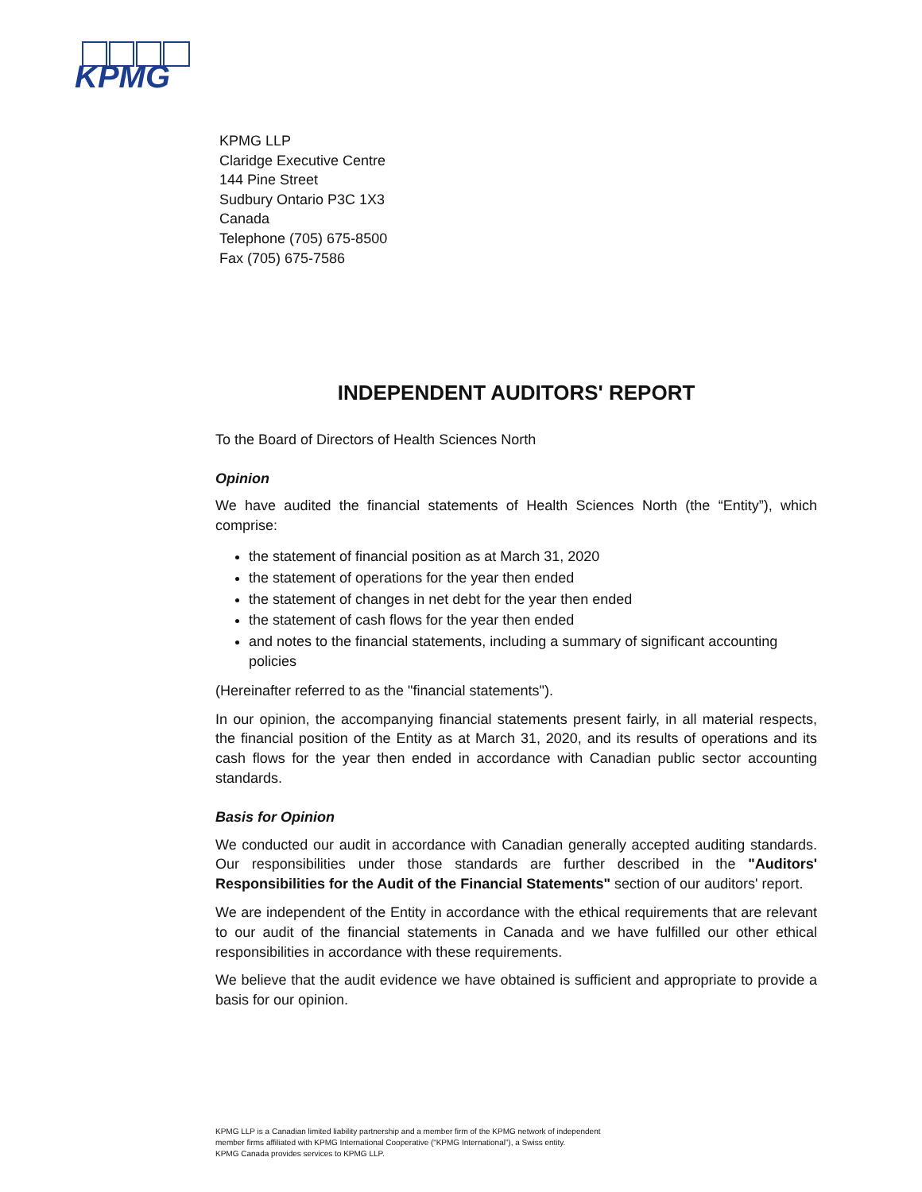KPMG
KPMG LLP
Claridge Executive Centre
144 Pine Street
Sudbury Ontario P3C 1X3
Canada
Telephone (705) 675-8500
Fax (705) 675-7586
INDEPENDENT AUDITORS' REPORT
To the Board of Directors of Health Sciences North
Opinion
We have audited the financial statements of Health Sciences North (the “Entity”), which comprise:
the statement of financial position as at March 31, 2020
the statement of operations for the year then ended
the statement of changes in net debt for the year then ended
the statement of cash flows for the year then ended
and notes to the financial statements, including a summary of significant accounting policies
(Hereinafter referred to as the "financial statements").
In our opinion, the accompanying financial statements present fairly, in all material respects, the financial position of the Entity as at March 31, 2020, and its results of operations and its cash flows for the year then ended in accordance with Canadian public sector accounting standards.
Basis for Opinion
We conducted our audit in accordance with Canadian generally accepted auditing standards. Our responsibilities under those standards are further described in the "Auditors' Responsibilities for the Audit of the Financial Statements" section of our auditors' report.
We are independent of the Entity in accordance with the ethical requirements that are relevant to our audit of the financial statements in Canada and we have fulfilled our other ethical responsibilities in accordance with these requirements.
We believe that the audit evidence we have obtained is sufficient and appropriate to provide a basis for our opinion.
KPMG LLP is a Canadian limited liability partnership and a member firm of the KPMG network of independent
member firms affiliated with KPMG International Cooperative (“KPMG International”), a Swiss entity.
KPMG Canada provides services to KPMG LLP.